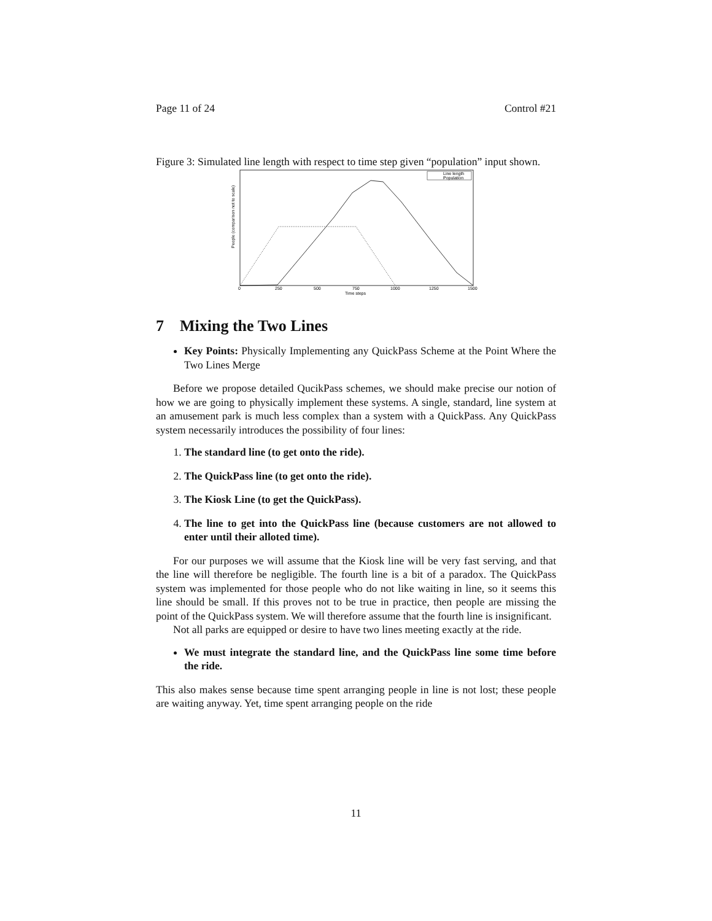Page 11 of 24 Control #21
Figure 3: Simulated line length with respect to time step given “population” input shown.
People (comparison not to scale)
Line length
Population
0
250
500
750
1000
1250
1500
Time steps
7 Mixing the Two Lines
Key Points: Physically Implementing any QuickPass Scheme at the Point Where the Two Lines Merge
Before we propose detailed QucikPass schemes, we should make precise our notion of how we are going to physically implement these systems. A single, standard, line system at an amusement park is much less complex than a system with a QuickPass. Any QuickPass system necessarily introduces the possibility of four lines:
1. The standard line (to get onto the ride).
2. The QuickPass line (to get onto the ride).
3. The Kiosk Line (to get the QuickPass).
4. The line to get into the QuickPass line (because customers are not allowed to enter until their alloted time).
For our purposes we will assume that the Kiosk line will be very fast serving, and that the line will therefore be negligible. The fourth line is a bit of a paradox. The QuickPass system was implemented for those people who do not like waiting in line, so it seems this line should be small. If this proves not to be true in practice, then people are missing the point of the QuickPass system. We will therefore assume that the fourth line is insignificant.
Not all parks are equipped or desire to have two lines meeting exactly at the ride.
We must integrate the standard line, and the QuickPass line some time before the ride.
This also makes sense because time spent arranging people in line is not lost; these people are waiting anyway. Yet, time spent arranging people on the ride
11